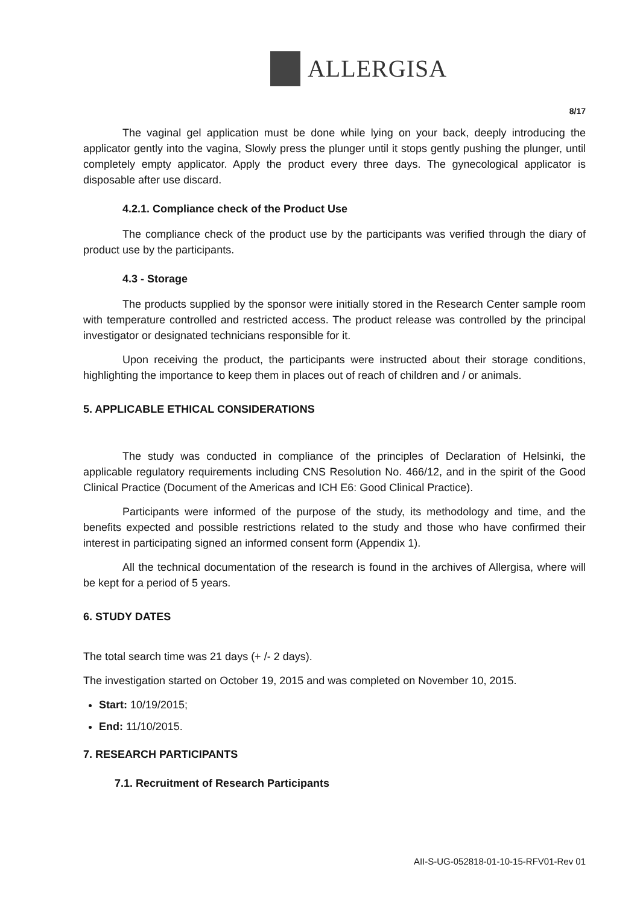ALLERGISA
8/17
The vaginal gel application must be done while lying on your back, deeply introducing the applicator gently into the vagina, Slowly press the plunger until it stops gently pushing the plunger, until completely empty applicator. Apply the product every three days. The gynecological applicator is disposable after use discard.
4.2.1. Compliance check of the Product Use
The compliance check of the product use by the participants was verified through the diary of product use by the participants.
4.3 - Storage
The products supplied by the sponsor were initially stored in the Research Center sample room with temperature controlled and restricted access. The product release was controlled by the principal investigator or designated technicians responsible for it.
Upon receiving the product, the participants were instructed about their storage conditions, highlighting the importance to keep them in places out of reach of children and / or animals.
5. APPLICABLE ETHICAL CONSIDERATIONS
The study was conducted in compliance of the principles of Declaration of Helsinki, the applicable regulatory requirements including CNS Resolution No. 466/12, and in the spirit of the Good Clinical Practice (Document of the Americas and ICH E6: Good Clinical Practice).
Participants were informed of the purpose of the study, its methodology and time, and the benefits expected and possible restrictions related to the study and those who have confirmed their interest in participating signed an informed consent form (Appendix 1).
All the technical documentation of the research is found in the archives of Allergisa, where will be kept for a period of 5 years.
6. STUDY DATES
The total search time was 21 days (+ /- 2 days).
The investigation started on October 19, 2015 and was completed on November 10, 2015.
Start: 10/19/2015;
End: 11/10/2015.
7. RESEARCH PARTICIPANTS
7.1. Recruitment of Research Participants
AII-S-UG-052818-01-10-15-RFV01-Rev 01